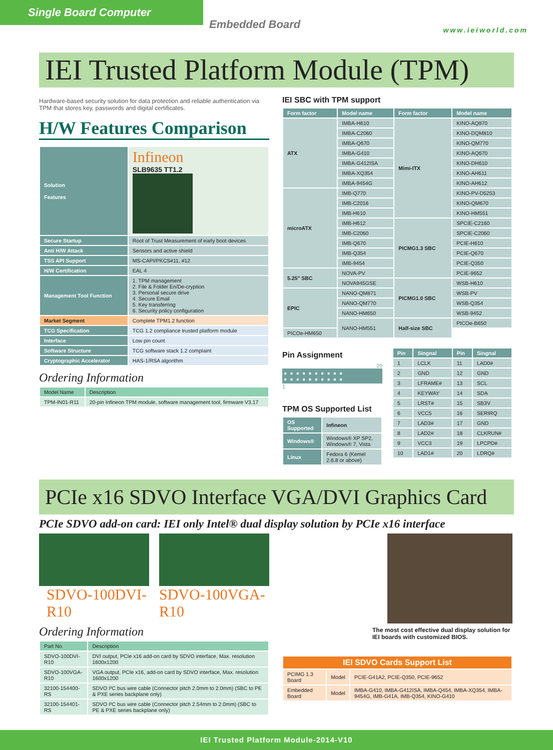Single Board Computer
Embedded Board www.ieiworld.com
IEI Trusted Platform Module (TPM)
Hardware-based security solution for data protection and reliable authentication via TPM that stores key, passwords and digital certificates.
H/W Features Comparison
| Solution Features | Infineon SLB9635 TT1.2 |
| Secure Startup | Root of Trust Measurement of early boot devices |
| Anti H/W Attack | Sensors and active shield |
| TSS API Support | MS-CAPI/PKCS#11, #12 |
| H/W Certification | EAL 4 |
| Management Tool Function | 1. TPM management 2. File & Folder En/De-cryption 3. Personal secure drive 4. Secure Email 5. Key transferring 6. Security policy configuration |
| Market Segment | Complete TPM1.2 function |
| TCG Specification | TCG 1.2 compliance trusted platform module |
| Interface | Low pin count |
| Software Structure | TCG software stack 1.2 complaint |
| Cryptographic Accelerator | HAS-1/RSA algorithm |
Ordering Information
| Model Name | Description |
| --- | --- |
| TPM-IN01-R11 | 20-pin Infineon TPM module, software management tool, firmware V3.17 |
IEI SBC with TPM support
| Form factor | Model name | Form factor | Model name |
| --- | --- | --- | --- |
| ATX | IMBA-H610 | Mimi-ITX | KINO-AQ870 |
| | IMBA-C2060 | | KINO-DQM810 |
| | IMBA-Q670 | | KINO-QM770 |
| | IMBA-G410 | | KINO-AQ670 |
| | IMBA-G412ISA | | KINO-DH610 |
| | IMBA-XQ354 | | KINO-AH611 |
| | IMBA-9454G | | KINO-AH612 |
| microATX | IMB-Q770 | | KINO-PV-D5253 |
| | IMB-C2016 | | KINO-QM670 |
| | IMB-H610 | | KINO-HM551 |
| | IMB-H612 | PICMG1.3 SBC | SPCIE-C2160 |
| | IMB-C2060 | | SPCIE-C2060 |
| | IMB-Q670 | | PCIE-H610 |
| | IMB-Q354 | | PCIE-Q670 |
| | IMB-9454 | | PCIE-Q350 |
| 5.25" SBC | NOVA-PV | | PCIE-9652 |
| | NOVA945GSE | PICMG1.0 SBC | WSB-H610 |
| EPIC | NANO-QM871 | | WSB-PV |
| | NANO-QM770 | | WSB-Q354 |
| | NANO-HM650 | | WSB-9452 |
| | NANO-HM551 | Half-size SBC | PICOe-B650 |
| PICOe-HM650 | | | |
Pin Assignment
20
●●●●●●●●●●
●●●●●●●●●●
1
TPM OS Supported List
| OS Supported | Infineon |
| Windows® | Windows® XP SP2, Windows® 7, Vista |
| Linux | Fedora 6 (Kemel 2.6.8 or above) |
| Pin | Singnal | Pin | Singnal |
| --- | --- | --- | --- |
| 1 | LCLK | 11 | LAD0# |
| 2 | GND | 12 | GND |
| 3 | LFRAME# | 13 | SCL |
| 4 | KEYWAY | 14 | SDA |
| 5 | LRST# | 15 | SB3V |
| 6 | VCC5 | 16 | SERIRQ |
| 7 | LAD3# | 17 | GND |
| 8 | LAD2# | 18 | CLKRUN# |
| 9 | VCC3 | 19 | LPCPD# |
| 10 | LAD1# | 20 | LDRQ# |
PCIe x16 SDVO Interface VGA/DVI Graphics Card
PCIe SDVO add-on card: IEI only Intel® dual display solution by PCIe x16 interface
SDVO-100DVI-R10 SDVO-100VGA-R10
Ordering Information
| Part No. | Description |
| --- | --- |
| SDVO-100DVI-R10 | DVI output, PCIe x16 add-on card by SDVO interface, Max. resolution 1600x1200 |
| SDVO-100VGA-R10 | VGA output, PCIe x16, add-on card by SDVO interface, Max. resolution 1600x1200 |
| 32100-154400-RS | SDVO I²C bus wire cable (Connector pitch 2.0mm to 2.0mm) (SBC to PE & PXE series backplane only) |
| 32100-154401-RS | SDVO I²C bus wire cable (Connector pitch 2.54mm to 2.0mm) (SBC to PE & PXE series backplane only) |
The most cost effective dual display solution for IEI boards with customized BIOS.
| IEI SDVO Cards Support List | | |
| --- | --- | --- |
| PCIMG 1.3 Board | Model | PCIE-G41A2, PCIE-Q350, PCIE-9652 |
| Embedded Board | Model | IMBA-G410, IMBA-G412ISA, IMBA-Q454, IMBA-XQ354, IMBA-9454G, IMB-G41A, IMB-Q354, KINO-G410 |
IEI Trusted Platform Module-2014-V10